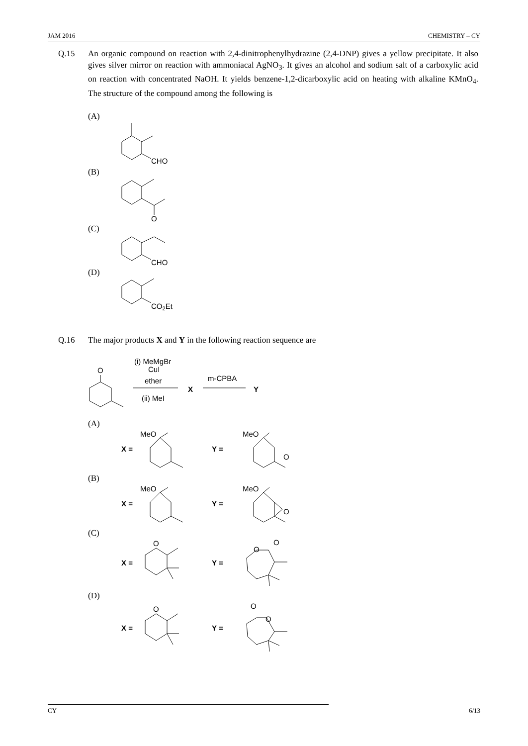JAM 2016 CHEMISTRY – CY
Q.15
An organic compound on reaction with 2,4-dinitrophenylhydrazine (2,4-DNP) gives a yellow precipitate. It also gives silver mirror on reaction with ammoniacal AgNO<sub>3</sub>. It gives an alcohol and sodium salt of a carboxylic acid on reaction with concentrated NaOH. It yields benzene-1,2-dicarboxylic acid on heating with alkaline KMnO<sub>4</sub>. The structure of the compound among the following is
(A)
CHO
(B)
O
(C)
CHO
(D)
CO2Et
Q.16
The major products X and Y in the following reaction sequence are
O
(i) MeMgBr
CuI
ether
(ii) MeI
X
m-CPBA
Y
(A)
(B)
(C)
(D)
X =
Y =
X =
Y =
X =
Y =
X =
Y =
MeO
MeO
O
MeO
MeO
O
O
O
O
O
O
O
CY 6/13